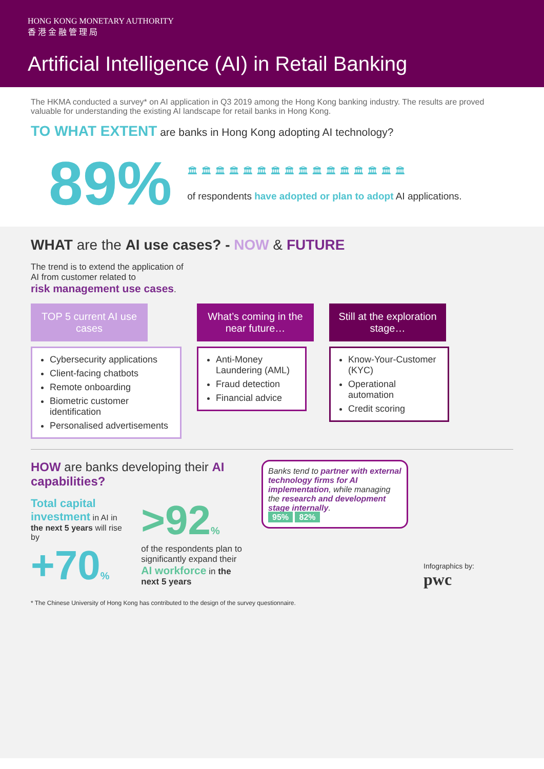HONG KONG MONETARY AUTHORITY
香 港 金 融 管 理 局
Artificial Intelligence (AI) in Retail Banking
The HKMA conducted a survey* on AI application in Q3 2019 among the Hong Kong banking industry. The results are proved valuable for understanding the existing AI landscape for retail banks in Hong Kong.
TO WHAT EXTENT are banks in Hong Kong adopting AI technology?
89%
🏛🏛🏛🏛🏛🏛🏛🏛🏛🏛🏛🏛🏛🏛🏛🏛
of respondents have adopted or plan to adopt AI applications.
WHAT are the AI use cases? - NOW & FUTURE
The trend is to extend the application of
AI from customer related to
risk management use cases.
TOP 5 current AI use cases
Cybersecurity applications
Client-facing chatbots
Remote onboarding
Biometric customer identification
Personalised advertisements
What’s coming in the near future…
Anti-Money Laundering (AML)
Fraud detection
Financial advice
Still at the exploration stage…
Know-Your-Customer (KYC)
Operational automation
Credit scoring
HOW are banks developing their AI capabilities?
Total capital investment in AI in the next 5 years will rise by
+70%
>92%
of the respondents plan to significantly expand their AI workforce in the next 5 years
Banks tend to partner with external technology firms for AI implementation, while managing the research and development stage internally.
95% 82%
Infographics by:
pwc
* The Chinese University of Hong Kong has contributed to the design of the survey questionnaire.